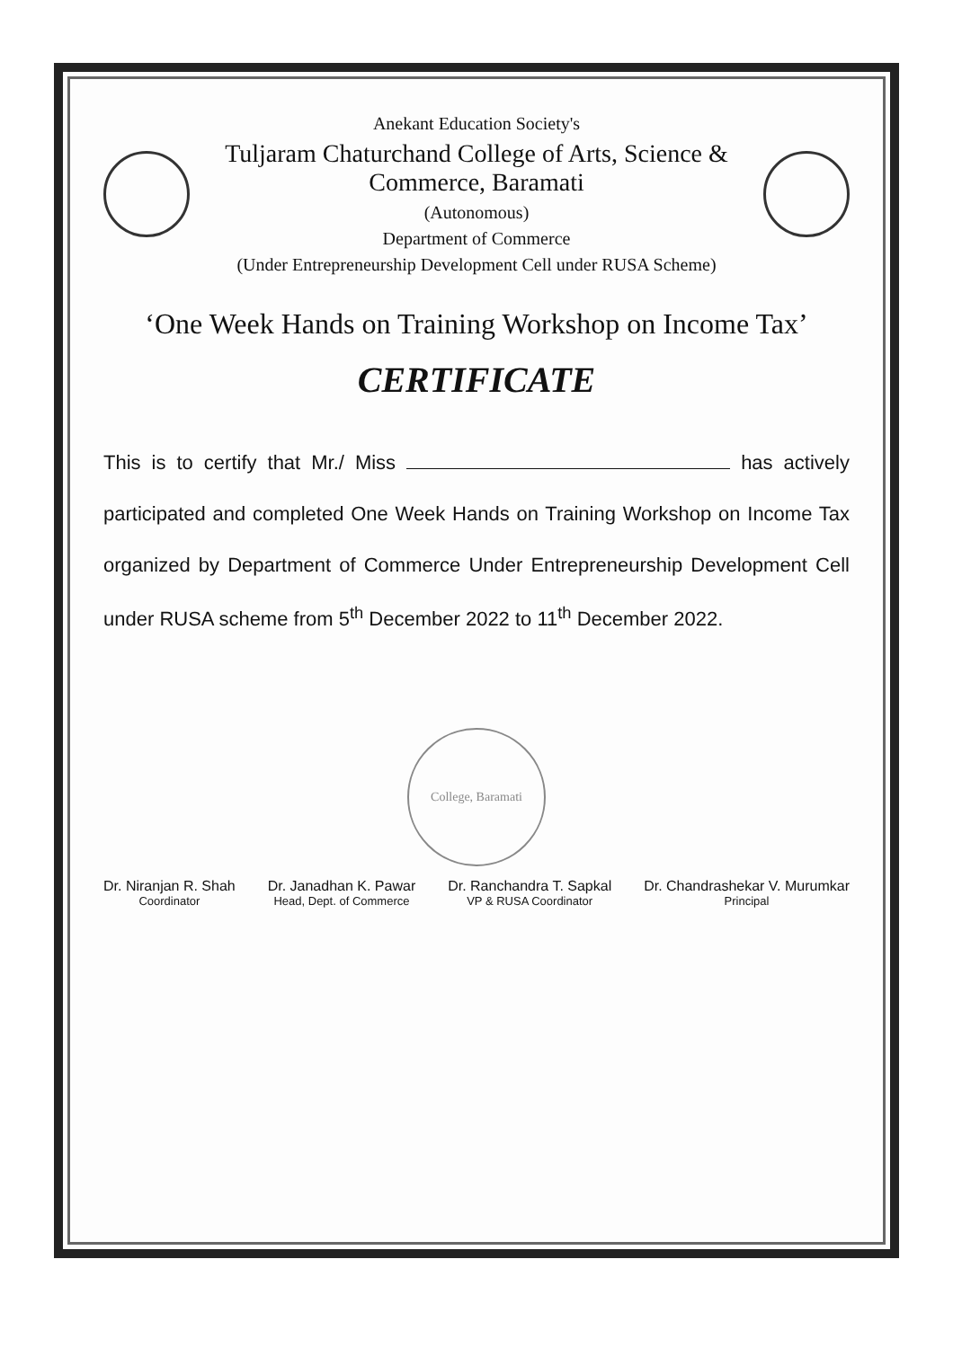Anekant Education Society's
Tuljaram Chaturchand College of Arts, Science & Commerce, Baramati
(Autonomous)
Department of Commerce
(Under Entrepreneurship Development Cell under RUSA Scheme)
‘One Week Hands on Training Workshop on Income Tax’
CERTIFICATE
This is to certify that Mr./ Miss has actively participated and completed One Week Hands on Training Workshop on Income Tax organized by Department of Commerce Under Entrepreneurship Development Cell under RUSA scheme from 5<sup>th</sup> December 2022 to 11<sup>th</sup> December 2022.
Dr. Niranjan R. Shah
Coordinator
Dr. Janadhan K. Pawar
Head, Dept. of Commerce
Dr. Ranchandra T. Sapkal
VP & RUSA Coordinator
Dr. Chandrashekar V. Murumkar
Principal
College, Baramati